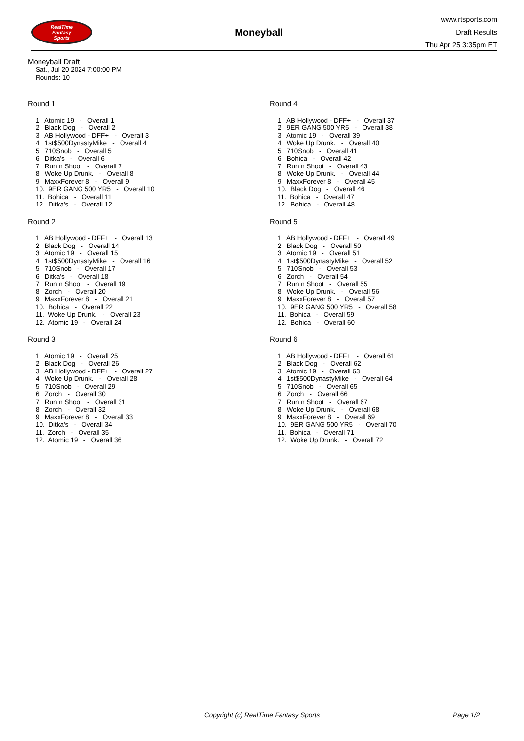RealTime
Fantasy
Sports
Moneyball
www.rtsports.com
Draft Results
Thu Apr 25 3:35pm ET
Moneyball Draft
Sat., Jul 20 2024 7:00:00 PM
Rounds: 10
Round 1
1. Atomic 19 - Overall 1
2. Black Dog - Overall 2
3. AB Hollywood - DFF+ - Overall 3
4. 1st$500DynastyMike - Overall 4
5. 710Snob - Overall 5
6. Ditka's - Overall 6
7. Run n Shoot - Overall 7
8. Woke Up Drunk. - Overall 8
9. MaxxForever 8 - Overall 9
10. 9ER GANG 500 YR5 - Overall 10
11. Bohica - Overall 11
12. Ditka's - Overall 12
Round 2
1. AB Hollywood - DFF+ - Overall 13
2. Black Dog - Overall 14
3. Atomic 19 - Overall 15
4. 1st$500DynastyMike - Overall 16
5. 710Snob - Overall 17
6. Ditka's - Overall 18
7. Run n Shoot - Overall 19
8. Zorch - Overall 20
9. MaxxForever 8 - Overall 21
10. Bohica - Overall 22
11. Woke Up Drunk. - Overall 23
12. Atomic 19 - Overall 24
Round 3
1. Atomic 19 - Overall 25
2. Black Dog - Overall 26
3. AB Hollywood - DFF+ - Overall 27
4. Woke Up Drunk. - Overall 28
5. 710Snob - Overall 29
6. Zorch - Overall 30
7. Run n Shoot - Overall 31
8. Zorch - Overall 32
9. MaxxForever 8 - Overall 33
10. Ditka's - Overall 34
11. Zorch - Overall 35
12. Atomic 19 - Overall 36
Round 4
1. AB Hollywood - DFF+ - Overall 37
2. 9ER GANG 500 YR5 - Overall 38
3. Atomic 19 - Overall 39
4. Woke Up Drunk. - Overall 40
5. 710Snob - Overall 41
6. Bohica - Overall 42
7. Run n Shoot - Overall 43
8. Woke Up Drunk. - Overall 44
9. MaxxForever 8 - Overall 45
10. Black Dog - Overall 46
11. Bohica - Overall 47
12. Bohica - Overall 48
Round 5
1. AB Hollywood - DFF+ - Overall 49
2. Black Dog - Overall 50
3. Atomic 19 - Overall 51
4. 1st$500DynastyMike - Overall 52
5. 710Snob - Overall 53
6. Zorch - Overall 54
7. Run n Shoot - Overall 55
8. Woke Up Drunk. - Overall 56
9. MaxxForever 8 - Overall 57
10. 9ER GANG 500 YR5 - Overall 58
11. Bohica - Overall 59
12. Bohica - Overall 60
Round 6
1. AB Hollywood - DFF+ - Overall 61
2. Black Dog - Overall 62
3. Atomic 19 - Overall 63
4. 1st$500DynastyMike - Overall 64
5. 710Snob - Overall 65
6. Zorch - Overall 66
7. Run n Shoot - Overall 67
8. Woke Up Drunk. - Overall 68
9. MaxxForever 8 - Overall 69
10. 9ER GANG 500 YR5 - Overall 70
11. Bohica - Overall 71
12. Woke Up Drunk. - Overall 72
Copyright (c) RealTime Fantasy Sports Page 1/2